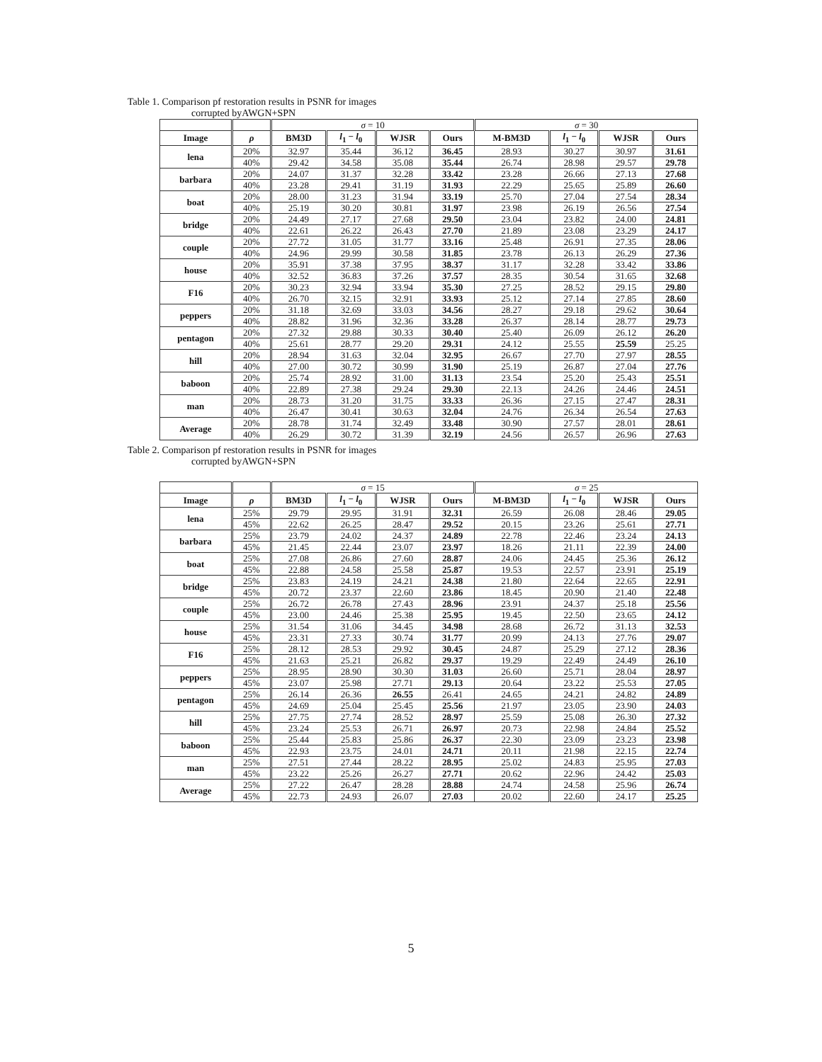Table 1. Comparison pf restoration results in PSNR for images
corrupted byAWGN+SPN
| | | σ = 10 | | | | σ = 30 | | | |
| --- | --- | --- | --- | --- | --- | --- | --- | --- | --- |
| Image | ρ | BM3D | l<sub>1</sub> − l<sub>0</sub> | WJSR | Ours | M-BM3D | l<sub>1</sub> − l<sub>0</sub> | WJSR | Ours |
| lena | 20% | 32.97 | 35.44 | 36.12 | 36.45 | 28.93 | 30.27 | 30.97 | 31.61 |
| | 40% | 29.42 | 34.58 | 35.08 | 35.44 | 26.74 | 28.98 | 29.57 | 29.78 |
| barbara | 20% | 24.07 | 31.37 | 32.28 | 33.42 | 23.28 | 26.66 | 27.13 | 27.68 |
| | 40% | 23.28 | 29.41 | 31.19 | 31.93 | 22.29 | 25.65 | 25.89 | 26.60 |
| boat | 20% | 28.00 | 31.23 | 31.94 | 33.19 | 25.70 | 27.04 | 27.54 | 28.34 |
| | 40% | 25.19 | 30.20 | 30.81 | 31.97 | 23.98 | 26.19 | 26.56 | 27.54 |
| bridge | 20% | 24.49 | 27.17 | 27.68 | 29.50 | 23.04 | 23.82 | 24.00 | 24.81 |
| | 40% | 22.61 | 26.22 | 26.43 | 27.70 | 21.89 | 23.08 | 23.29 | 24.17 |
| couple | 20% | 27.72 | 31.05 | 31.77 | 33.16 | 25.48 | 26.91 | 27.35 | 28.06 |
| | 40% | 24.96 | 29.99 | 30.58 | 31.85 | 23.78 | 26.13 | 26.29 | 27.36 |
| house | 20% | 35.91 | 37.38 | 37.95 | 38.37 | 31.17 | 32.28 | 33.42 | 33.86 |
| | 40% | 32.52 | 36.83 | 37.26 | 37.57 | 28.35 | 30.54 | 31.65 | 32.68 |
| F16 | 20% | 30.23 | 32.94 | 33.94 | 35.30 | 27.25 | 28.52 | 29.15 | 29.80 |
| | 40% | 26.70 | 32.15 | 32.91 | 33.93 | 25.12 | 27.14 | 27.85 | 28.60 |
| peppers | 20% | 31.18 | 32.69 | 33.03 | 34.56 | 28.27 | 29.18 | 29.62 | 30.64 |
| | 40% | 28.82 | 31.96 | 32.36 | 33.28 | 26.37 | 28.14 | 28.77 | 29.73 |
| pentagon | 20% | 27.32 | 29.88 | 30.33 | 30.40 | 25.40 | 26.09 | 26.12 | 26.20 |
| | 40% | 25.61 | 28.77 | 29.20 | 29.31 | 24.12 | 25.55 | 25.59 | 25.25 |
| hill | 20% | 28.94 | 31.63 | 32.04 | 32.95 | 26.67 | 27.70 | 27.97 | 28.55 |
| | 40% | 27.00 | 30.72 | 30.99 | 31.90 | 25.19 | 26.87 | 27.04 | 27.76 |
| baboon | 20% | 25.74 | 28.92 | 31.00 | 31.13 | 23.54 | 25.20 | 25.43 | 25.51 |
| | 40% | 22.89 | 27.38 | 29.24 | 29.30 | 22.13 | 24.26 | 24.46 | 24.51 |
| man | 20% | 28.73 | 31.20 | 31.75 | 33.33 | 26.36 | 27.15 | 27.47 | 28.31 |
| | 40% | 26.47 | 30.41 | 30.63 | 32.04 | 24.76 | 26.34 | 26.54 | 27.63 |
| Average | 20% | 28.78 | 31.74 | 32.49 | 33.48 | 30.90 | 27.57 | 28.01 | 28.61 |
| | 40% | 26.29 | 30.72 | 31.39 | 32.19 | 24.56 | 26.57 | 26.96 | 27.63 |
Table 2. Comparison pf restoration results in PSNR for images
corrupted byAWGN+SPN
| | | σ = 15 | | | | σ = 25 | | | |
| --- | --- | --- | --- | --- | --- | --- | --- | --- | --- |
| Image | ρ | BM3D | l<sub>1</sub> − l<sub>0</sub> | WJSR | Ours | M-BM3D | l<sub>1</sub> − l<sub>0</sub> | WJSR | Ours |
| lena | 25% | 29.79 | 29.95 | 31.91 | 32.31 | 26.59 | 26.08 | 28.46 | 29.05 |
| | 45% | 22.62 | 26.25 | 28.47 | 29.52 | 20.15 | 23.26 | 25.61 | 27.71 |
| barbara | 25% | 23.79 | 24.02 | 24.37 | 24.89 | 22.78 | 22.46 | 23.24 | 24.13 |
| | 45% | 21.45 | 22.44 | 23.07 | 23.97 | 18.26 | 21.11 | 22.39 | 24.00 |
| boat | 25% | 27.08 | 26.86 | 27.60 | 28.87 | 24.06 | 24.45 | 25.36 | 26.12 |
| | 45% | 22.88 | 24.58 | 25.58 | 25.87 | 19.53 | 22.57 | 23.91 | 25.19 |
| bridge | 25% | 23.83 | 24.19 | 24.21 | 24.38 | 21.80 | 22.64 | 22.65 | 22.91 |
| | 45% | 20.72 | 23.37 | 22.60 | 23.86 | 18.45 | 20.90 | 21.40 | 22.48 |
| couple | 25% | 26.72 | 26.78 | 27.43 | 28.96 | 23.91 | 24.37 | 25.18 | 25.56 |
| | 45% | 23.00 | 24.46 | 25.38 | 25.95 | 19.45 | 22.50 | 23.65 | 24.12 |
| house | 25% | 31.54 | 31.06 | 34.45 | 34.98 | 28.68 | 26.72 | 31.13 | 32.53 |
| | 45% | 23.31 | 27.33 | 30.74 | 31.77 | 20.99 | 24.13 | 27.76 | 29.07 |
| F16 | 25% | 28.12 | 28.53 | 29.92 | 30.45 | 24.87 | 25.29 | 27.12 | 28.36 |
| | 45% | 21.63 | 25.21 | 26.82 | 29.37 | 19.29 | 22.49 | 24.49 | 26.10 |
| peppers | 25% | 28.95 | 28.90 | 30.30 | 31.03 | 26.60 | 25.71 | 28.04 | 28.97 |
| | 45% | 23.07 | 25.98 | 27.71 | 29.13 | 20.64 | 23.22 | 25.53 | 27.05 |
| pentagon | 25% | 26.14 | 26.36 | 26.55 | 26.41 | 24.65 | 24.21 | 24.82 | 24.89 |
| | 45% | 24.69 | 25.04 | 25.45 | 25.56 | 21.97 | 23.05 | 23.90 | 24.03 |
| hill | 25% | 27.75 | 27.74 | 28.52 | 28.97 | 25.59 | 25.08 | 26.30 | 27.32 |
| | 45% | 23.24 | 25.53 | 26.71 | 26.97 | 20.73 | 22.98 | 24.84 | 25.52 |
| baboon | 25% | 25.44 | 25.83 | 25.86 | 26.37 | 22.30 | 23.09 | 23.23 | 23.98 |
| | 45% | 22.93 | 23.75 | 24.01 | 24.71 | 20.11 | 21.98 | 22.15 | 22.74 |
| man | 25% | 27.51 | 27.44 | 28.22 | 28.95 | 25.02 | 24.83 | 25.95 | 27.03 |
| | 45% | 23.22 | 25.26 | 26.27 | 27.71 | 20.62 | 22.96 | 24.42 | 25.03 |
| Average | 25% | 27.22 | 26.47 | 28.28 | 28.88 | 24.74 | 24.58 | 25.96 | 26.74 |
| | 45% | 22.73 | 24.93 | 26.07 | 27.03 | 20.02 | 22.60 | 24.17 | 25.25 |
5